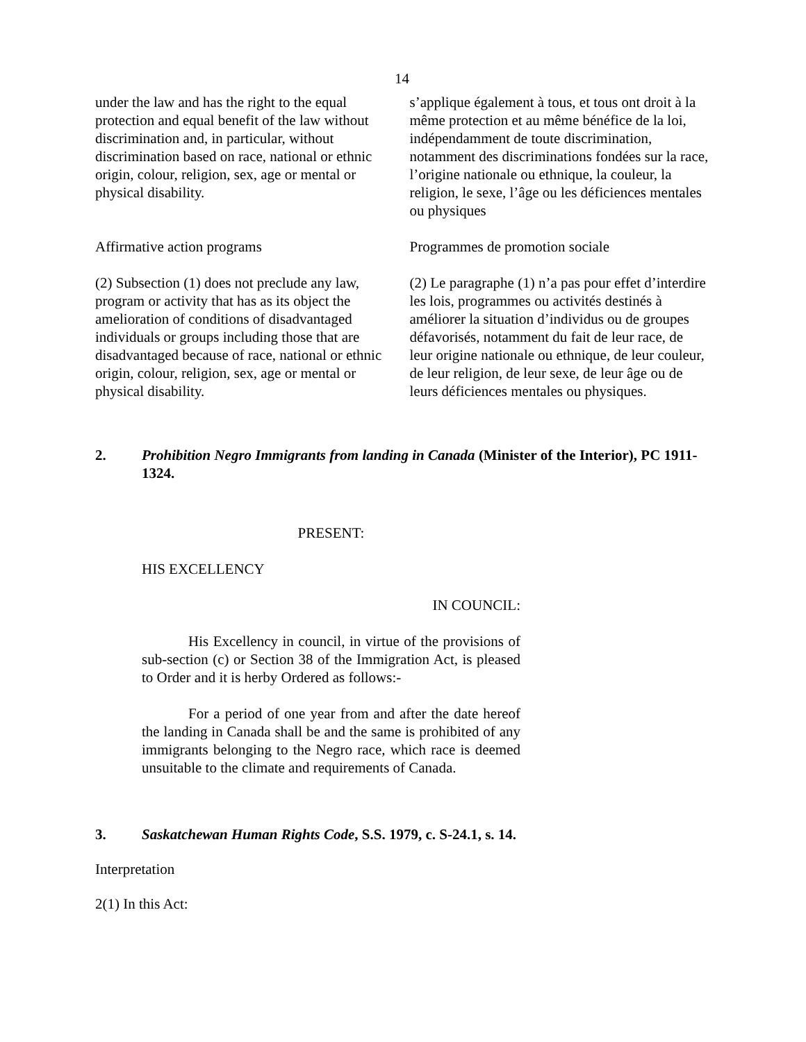14
under the law and has the right to the equal protection and equal benefit of the law without discrimination and, in particular, without discrimination based on race, national or ethnic origin, colour, religion, sex, age or mental or physical disability.
s’applique également à tous, et tous ont droit à la même protection et au même bénéfice de la loi, indépendamment de toute discrimination, notamment des discriminations fondées sur la race, l’origine nationale ou ethnique, la couleur, la religion, le sexe, l’âge ou les déficiences mentales ou physiques
Affirmative action programs Programmes de promotion sociale
(2) Subsection (1) does not preclude any law, program or activity that has as its object the amelioration of conditions of disadvantaged individuals or groups including those that are disadvantaged because of race, national or ethnic origin, colour, religion, sex, age or mental or physical disability.
(2) Le paragraphe (1) n’a pas pour effet d’interdire les lois, programmes ou activités destinés à améliorer la situation d’individus ou de groupes défavorisés, notamment du fait de leur race, de leur origine nationale ou ethnique, de leur couleur, de leur religion, de leur sexe, de leur âge ou de leurs déficiences mentales ou physiques.
2. Prohibition Negro Immigrants from landing in Canada (Minister of the Interior), PC 1911-1324.
PRESENT:
HIS EXCELLENCY
IN COUNCIL:
His Excellency in council, in virtue of the provisions of sub-section (c) or Section 38 of the Immigration Act, is pleased to Order and it is herby Ordered as follows:-
For a period of one year from and after the date hereof the landing in Canada shall be and the same is prohibited of any immigrants belonging to the Negro race, which race is deemed unsuitable to the climate and requirements of Canada.
3. Saskatchewan Human Rights Code, S.S. 1979, c. S-24.1, s. 14.
Interpretation
2(1) In this Act: